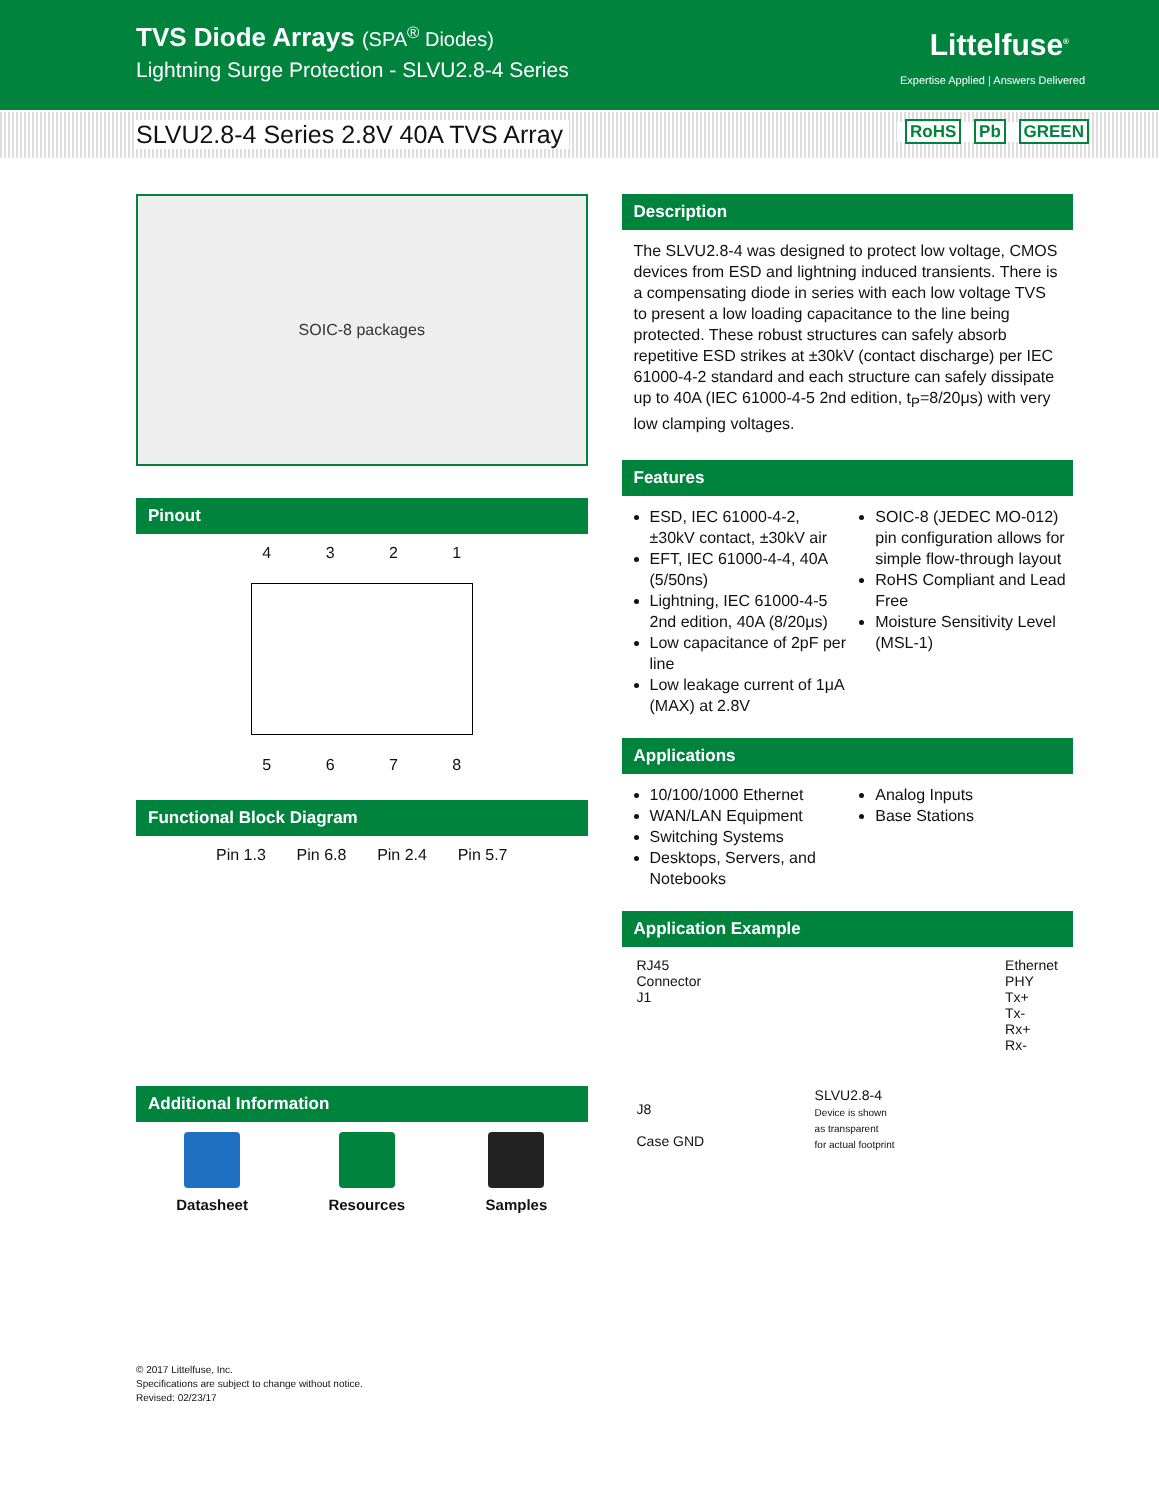TVS Diode Arrays (SPA<sup>®</sup> Diodes)
Lightning Surge Protection - SLVU2.8-4 Series
Littelfuse<sup>®</sup>
Expertise Applied | Answers Delivered
SLVU2.8-4 Series 2.8V 40A TVS Array
RoHS Pb GREEN
SOIC-8 packages
Pinout
4 3 2 1
5 6 7 8
Functional Block Diagram
Pin 1.3 Pin 6.8 Pin 2.4 Pin 5.7
Additional Information
Datasheet Resources Samples
Description
The SLVU2.8-4 was designed to protect low voltage, CMOS devices from ESD and lightning induced transients. There is a compensating diode in series with each low voltage TVS to present a low loading capacitance to the line being protected. These robust structures can safely absorb repetitive ESD strikes at ±30kV (contact discharge) per IEC 61000-4-2 standard and each structure can safely dissipate up to 40A (IEC 61000-4-5 2nd edition, t<sub>P</sub>=8/20μs) with very low clamping voltages.
Features
ESD, IEC 61000-4-2, ±30kV contact, ±30kV air
EFT, IEC 61000-4-4, 40A (5/50ns)
Lightning, IEC 61000-4-5 2nd edition, 40A (8/20μs)
Low capacitance of 2pF per line
Low leakage current of 1μA (MAX) at 2.8V
SOIC-8 (JEDEC MO-012) pin configuration allows for simple flow-through layout
RoHS Compliant and Lead Free
Moisture Sensitivity Level (MSL-1)
Applications
10/100/1000 Ethernet
WAN/LAN Equipment
Switching Systems
Desktops, Servers, and Notebooks
Analog Inputs
Base Stations
Application Example
RJ45
Connector
J1
J8
Case GND
SLVU2.8-4
Device is shown
as transparent
for actual footprint
Ethernet
PHY
Tx+
Tx-
Rx+
Rx-
© 2017 Littelfuse, Inc.
Specifications are subject to change without notice.
Revised: 02/23/17